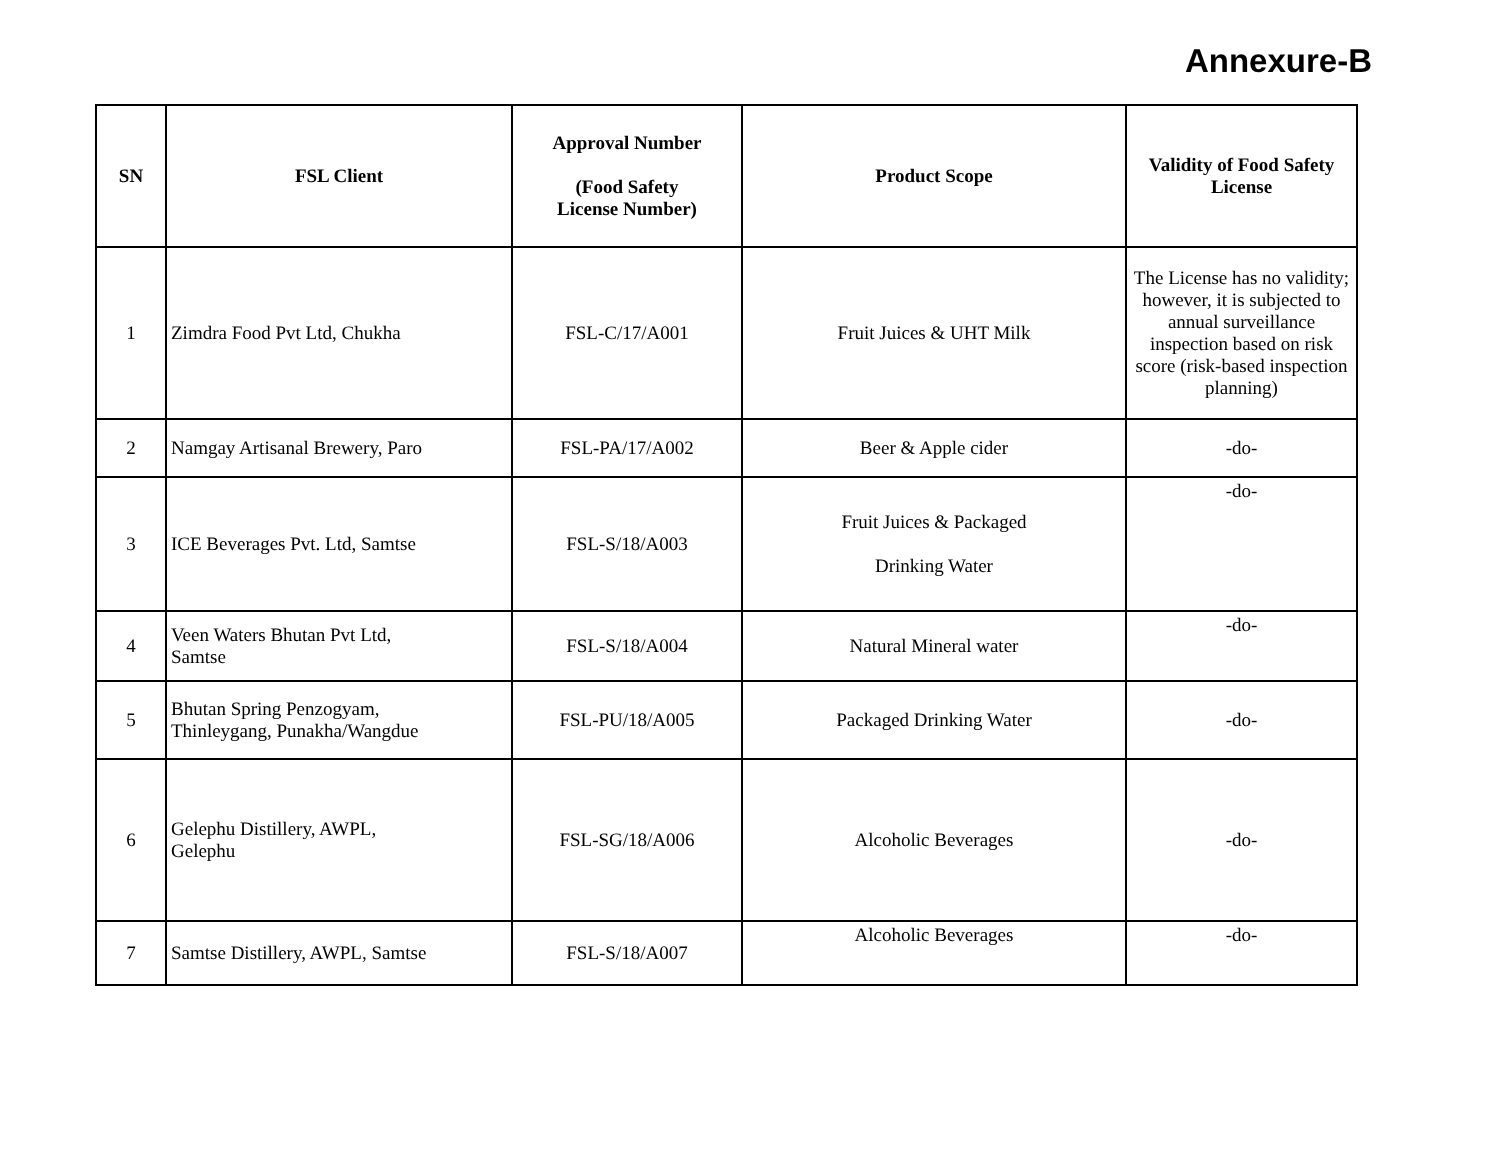Annexure-B
| SN | FSL Client | Approval Number (Food Safety License Number) | Product Scope | Validity of Food Safety License |
| --- | --- | --- | --- | --- |
| 1 | Zimdra Food Pvt Ltd, Chukha | FSL-C/17/A001 | Fruit Juices & UHT Milk | The License has no validity; however, it is subjected to annual surveillance inspection based on risk score (risk-based inspection planning) |
| 2 | Namgay Artisanal Brewery, Paro | FSL-PA/17/A002 | Beer & Apple cider | -do- |
| 3 | ICE Beverages Pvt. Ltd, Samtse | FSL-S/18/A003 | Fruit Juices & Packaged Drinking Water | -do- |
| 4 | Veen Waters Bhutan Pvt Ltd, Samtse | FSL-S/18/A004 | Natural Mineral water | -do- |
| 5 | Bhutan Spring Penzogyam, Thinleygang, Punakha/Wangdue | FSL-PU/18/A005 | Packaged Drinking Water | -do- |
| 6 | Gelephu Distillery, AWPL, Gelephu | FSL-SG/18/A006 | Alcoholic Beverages | -do- |
| 7 | Samtse Distillery, AWPL, Samtse | FSL-S/18/A007 | Alcoholic Beverages | -do- |